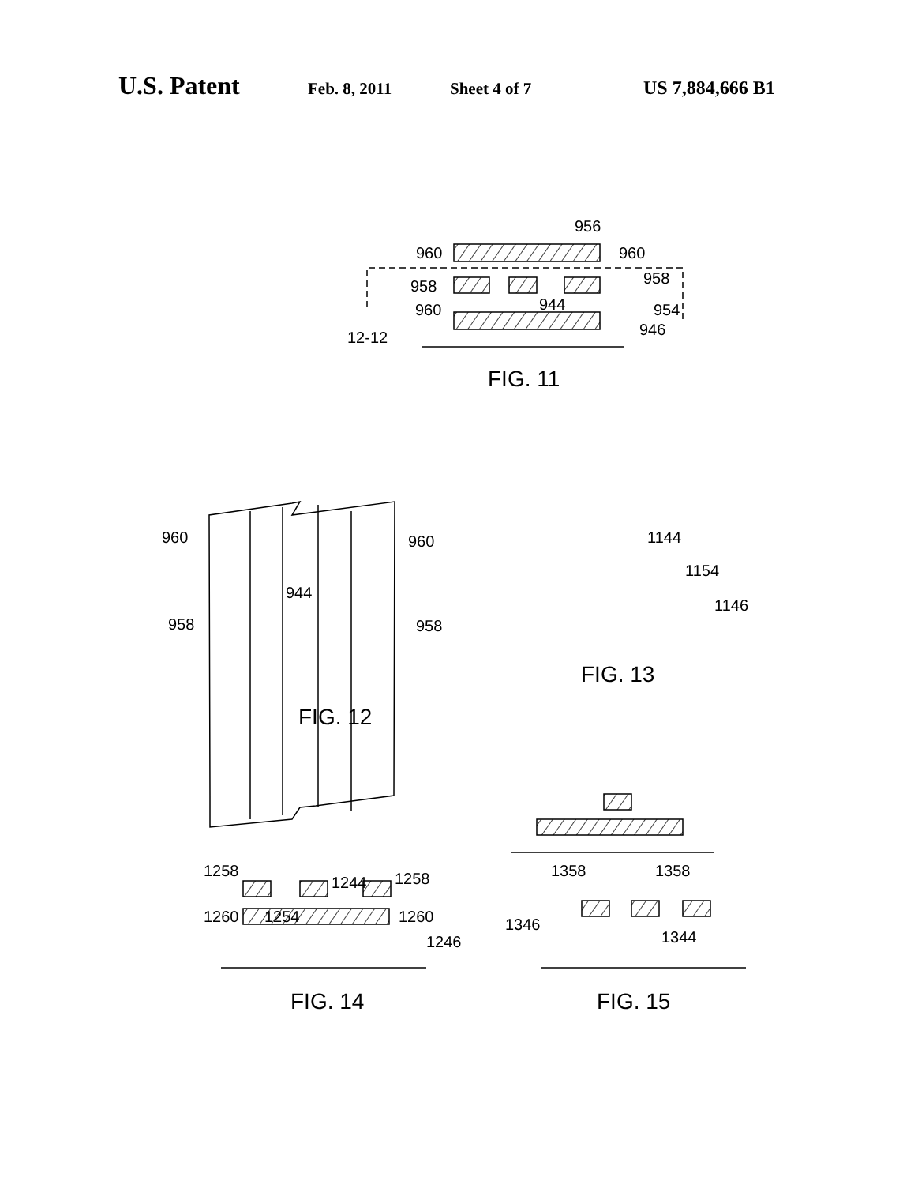U.S. Patent
Feb. 8, 2011 Sheet 4 of 7 US 7,884,666 B1
956
960
960
958
958
960
944
954
946
12-12
FIG. 11
960
960
944
958
958
FIG. 12
1144
1154
1146
FIG. 13
1258
1244
1258
1260
1254
1260
1246
FIG. 14
1358
1358
1344
1346
FIG. 15